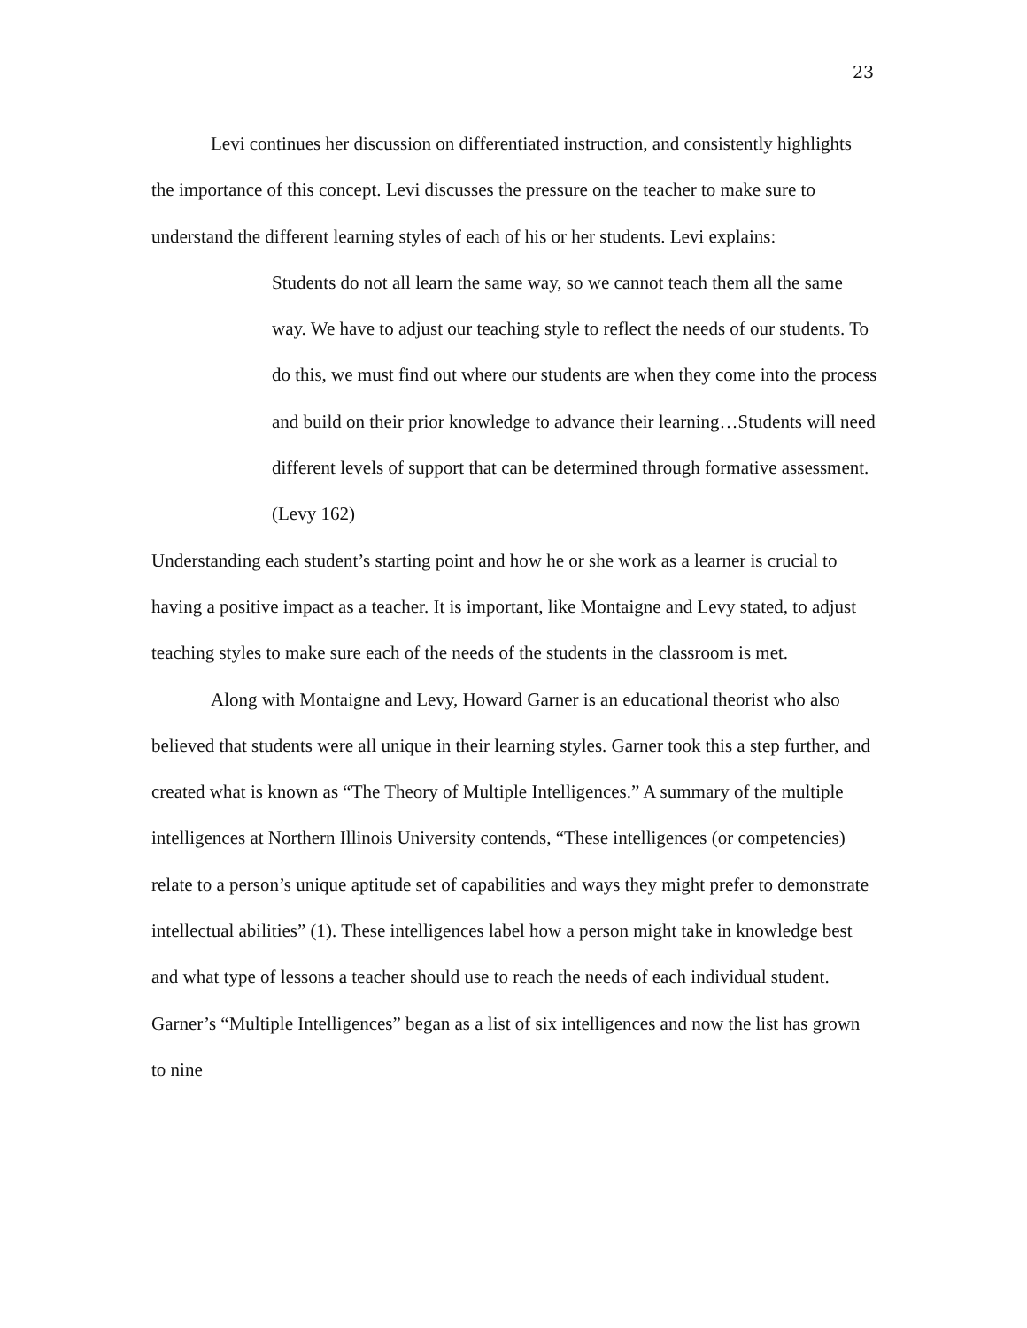23
Levi continues her discussion on differentiated instruction, and consistently highlights the importance of this concept. Levi discusses the pressure on the teacher to make sure to understand the different learning styles of each of his or her students. Levi explains:
Students do not all learn the same way, so we cannot teach them all the same way. We have to adjust our teaching style to reflect the needs of our students. To do this, we must find out where our students are when they come into the process and build on their prior knowledge to advance their learning…Students will need different levels of support that can be determined through formative assessment. (Levy 162)
Understanding each student’s starting point and how he or she work as a learner is crucial to having a positive impact as a teacher. It is important, like Montaigne and Levy stated, to adjust teaching styles to make sure each of the needs of the students in the classroom is met.
Along with Montaigne and Levy, Howard Garner is an educational theorist who also believed that students were all unique in their learning styles. Garner took this a step further, and created what is known as “The Theory of Multiple Intelligences.” A summary of the multiple intelligences at Northern Illinois University contends, “These intelligences (or competencies) relate to a person’s unique aptitude set of capabilities and ways they might prefer to demonstrate intellectual abilities” (1). These intelligences label how a person might take in knowledge best and what type of lessons a teacher should use to reach the needs of each individual student. Garner’s “Multiple Intelligences” began as a list of six intelligences and now the list has grown to nine